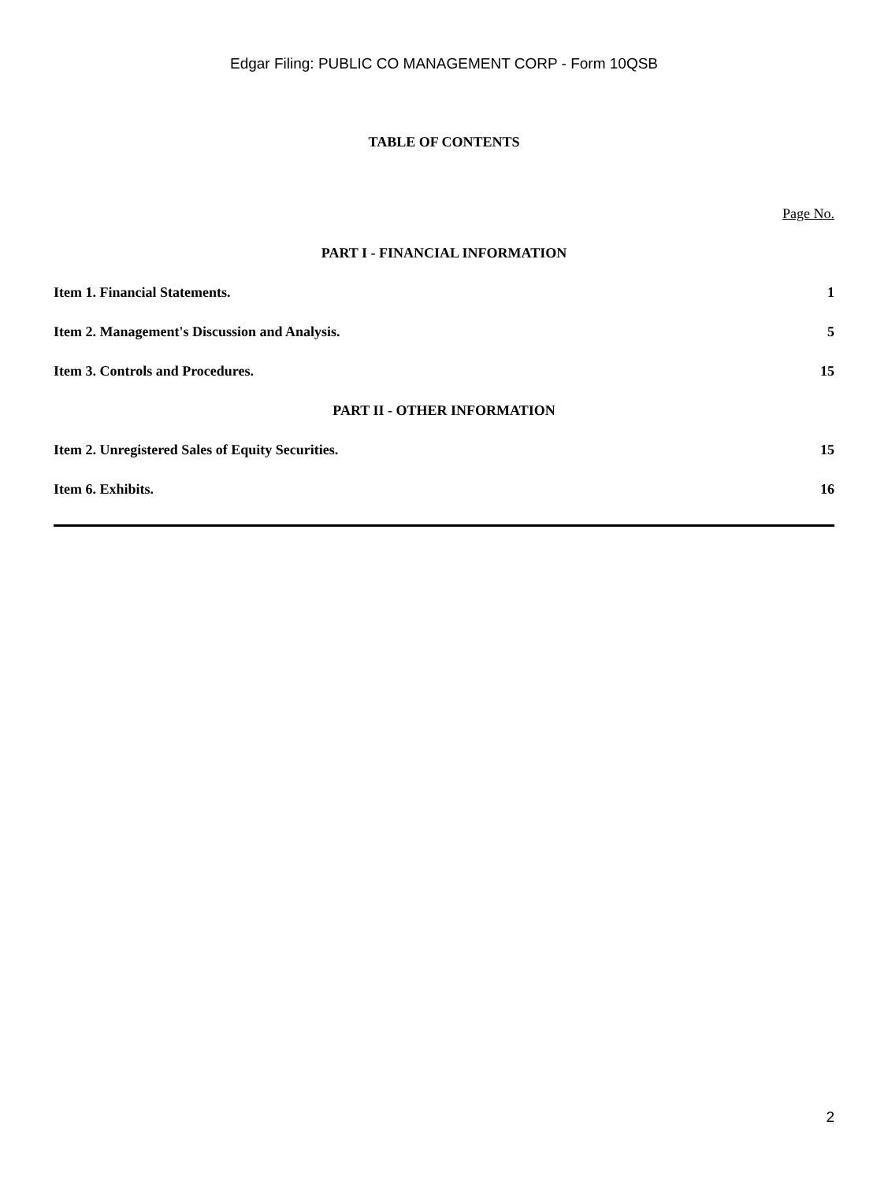Edgar Filing: PUBLIC CO MANAGEMENT CORP - Form 10QSB
TABLE OF CONTENTS
| | Page No. |
| PART I - FINANCIAL INFORMATION | |
| Item 1. Financial Statements. | 1 |
| Item 2. Management's Discussion and Analysis. | 5 |
| Item 3. Controls and Procedures. | 15 |
| PART II - OTHER INFORMATION | |
| Item 2. Unregistered Sales of Equity Securities. | 15 |
| Item 6. Exhibits. | 16 |
2